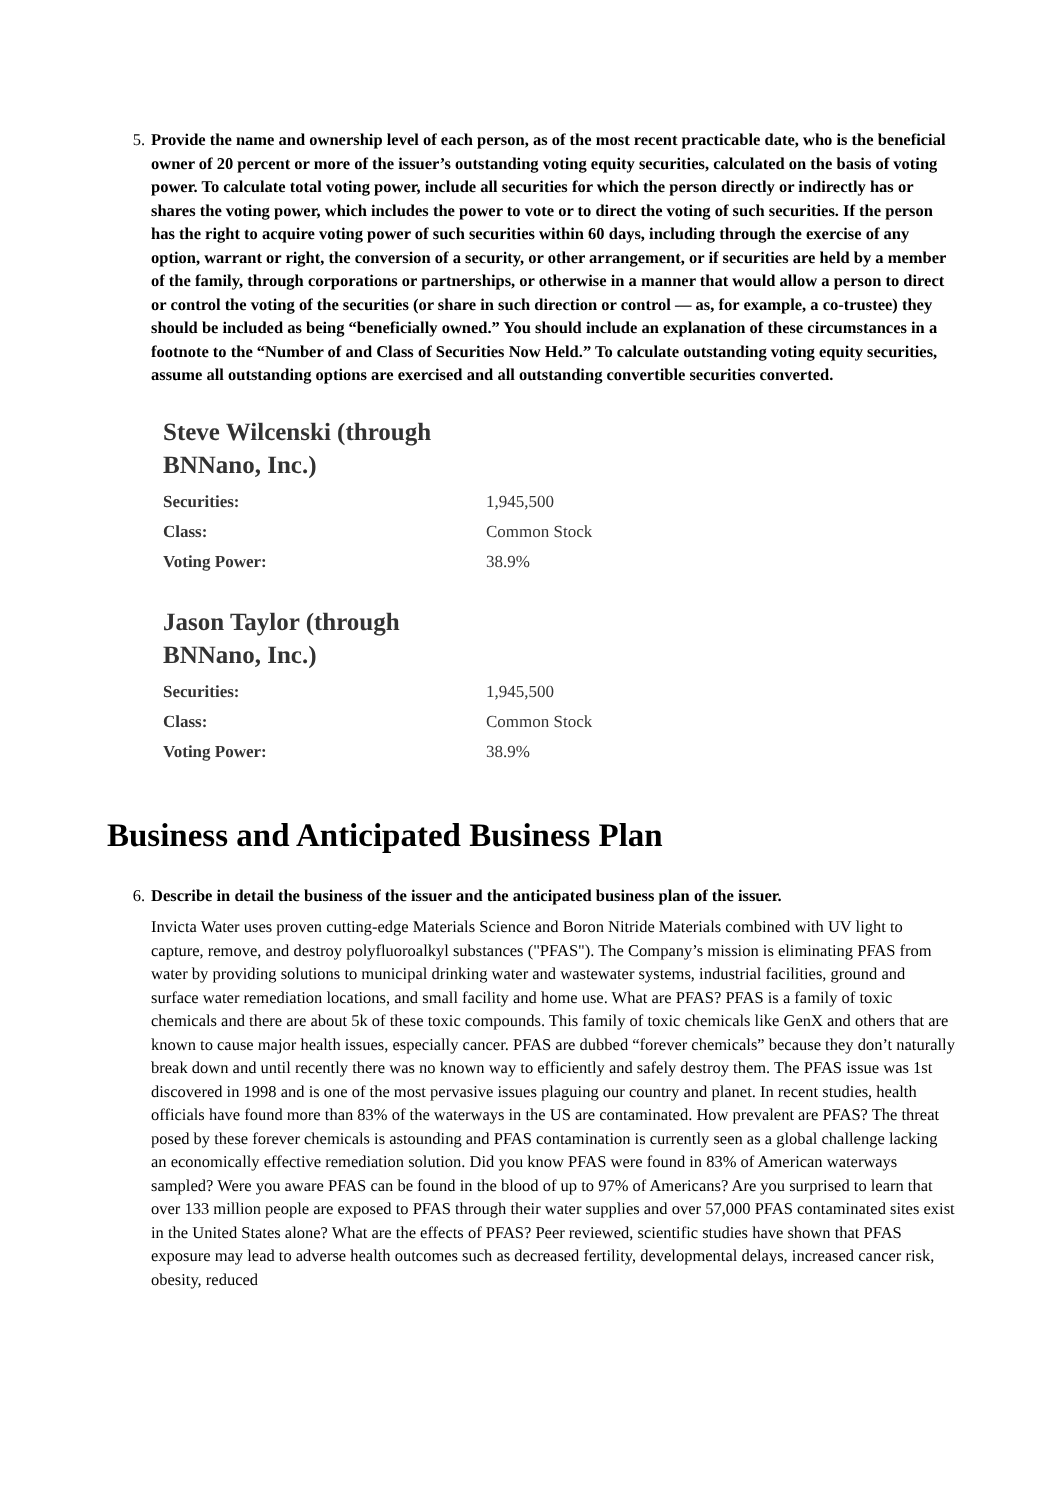5. Provide the name and ownership level of each person, as of the most recent practicable date, who is the beneficial owner of 20 percent or more of the issuer’s outstanding voting equity securities, calculated on the basis of voting power. To calculate total voting power, include all securities for which the person directly or indirectly has or shares the voting power, which includes the power to vote or to direct the voting of such securities. If the person has the right to acquire voting power of such securities within 60 days, including through the exercise of any option, warrant or right, the conversion of a security, or other arrangement, or if securities are held by a member of the family, through corporations or partnerships, or otherwise in a manner that would allow a person to direct or control the voting of the securities (or share in such direction or control — as, for example, a co-trustee) they should be included as being “beneficially owned.” You should include an explanation of these circumstances in a footnote to the “Number of and Class of Securities Now Held.” To calculate outstanding voting equity securities, assume all outstanding options are exercised and all outstanding convertible securities converted.
Steve Wilcenski (through BNNano, Inc.)
| Securities: | 1,945,500 |
| Class: | Common Stock |
| Voting Power: | 38.9% |
Jason Taylor (through BNNano, Inc.)
| Securities: | 1,945,500 |
| Class: | Common Stock |
| Voting Power: | 38.9% |
Business and Anticipated Business Plan
6. Describe in detail the business of the issuer and the anticipated business plan of the issuer.
Invicta Water uses proven cutting-edge Materials Science and Boron Nitride Materials combined with UV light to capture, remove, and destroy polyfluoroalkyl substances ("PFAS"). The Company’s mission is eliminating PFAS from water by providing solutions to municipal drinking water and wastewater systems, industrial facilities, ground and surface water remediation locations, and small facility and home use. What are PFAS? PFAS is a family of toxic chemicals and there are about 5k of these toxic compounds. This family of toxic chemicals like GenX and others that are known to cause major health issues, especially cancer. PFAS are dubbed “forever chemicals” because they don’t naturally break down and until recently there was no known way to efficiently and safely destroy them. The PFAS issue was 1st discovered in 1998 and is one of the most pervasive issues plaguing our country and planet. In recent studies, health officials have found more than 83% of the waterways in the US are contaminated. How prevalent are PFAS? The threat posed by these forever chemicals is astounding and PFAS contamination is currently seen as a global challenge lacking an economically effective remediation solution. Did you know PFAS were found in 83% of American waterways sampled? Were you aware PFAS can be found in the blood of up to 97% of Americans? Are you surprised to learn that over 133 million people are exposed to PFAS through their water supplies and over 57,000 PFAS contaminated sites exist in the United States alone? What are the effects of PFAS? Peer reviewed, scientific studies have shown that PFAS exposure may lead to adverse health outcomes such as decreased fertility, developmental delays, increased cancer risk, obesity, reduced